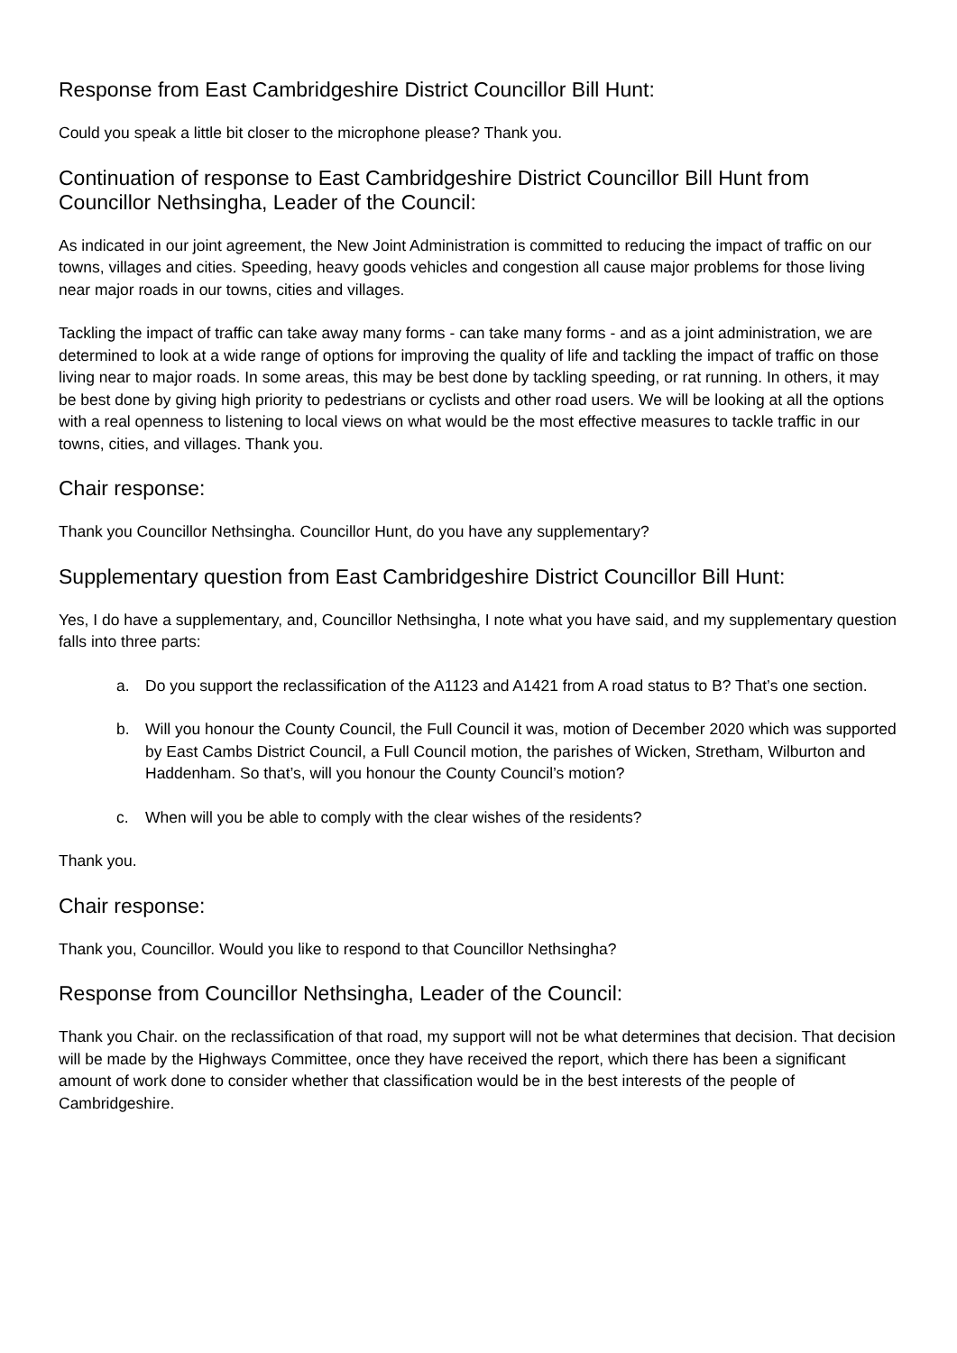Response from East Cambridgeshire District Councillor Bill Hunt:
Could you speak a little bit closer to the microphone please? Thank you.
Continuation of response to East Cambridgeshire District Councillor Bill Hunt from Councillor Nethsingha, Leader of the Council:
As indicated in our joint agreement, the New Joint Administration is committed to reducing the impact of traffic on our towns, villages and cities. Speeding, heavy goods vehicles and congestion all cause major problems for those living near major roads in our towns, cities and villages.
Tackling the impact of traffic can take away many forms - can take many forms - and as a joint administration, we are determined to look at a wide range of options for improving the quality of life and tackling the impact of traffic on those living near to major roads. In some areas, this may be best done by tackling speeding, or rat running. In others, it may be best done by giving high priority to pedestrians or cyclists and other road users. We will be looking at all the options with a real openness to listening to local views on what would be the most effective measures to tackle traffic in our towns, cities, and villages. Thank you.
Chair response:
Thank you Councillor Nethsingha. Councillor Hunt, do you have any supplementary?
Supplementary question from East Cambridgeshire District Councillor Bill Hunt:
Yes, I do have a supplementary, and, Councillor Nethsingha, I note what you have said, and my supplementary question falls into three parts:
a. Do you support the reclassification of the A1123 and A1421 from A road status to B? That’s one section.
b. Will you honour the County Council, the Full Council it was, motion of December 2020 which was supported by East Cambs District Council, a Full Council motion, the parishes of Wicken, Stretham, Wilburton and Haddenham. So that’s, will you honour the County Council’s motion?
c. When will you be able to comply with the clear wishes of the residents?
Thank you.
Chair response:
Thank you, Councillor. Would you like to respond to that Councillor Nethsingha?
Response from Councillor Nethsingha, Leader of the Council:
Thank you Chair. on the reclassification of that road, my support will not be what determines that decision. That decision will be made by the Highways Committee, once they have received the report, which there has been a significant amount of work done to consider whether that classification would be in the best interests of the people of Cambridgeshire.